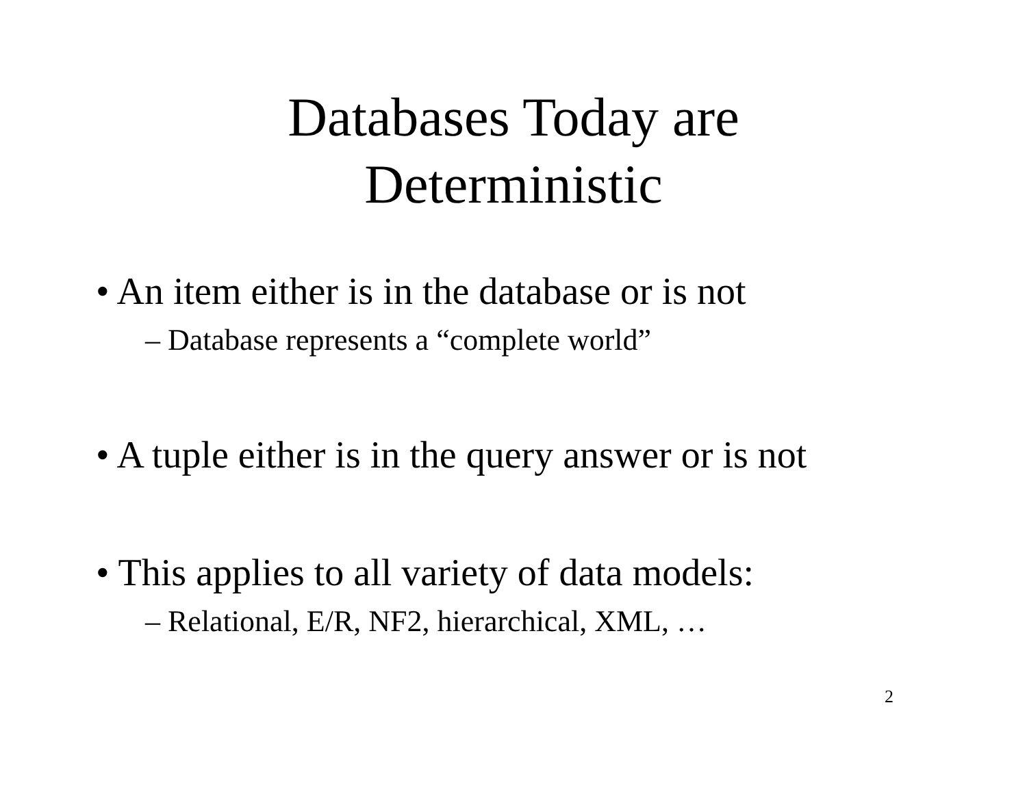Databases Today are
Deterministic
• An item either is in the database or is not
– Database represents a “complete world”
• A tuple either is in the query answer or is not
• This applies to all variety of data models:
– Relational, E/R, NF2, hierarchical, XML, …
2